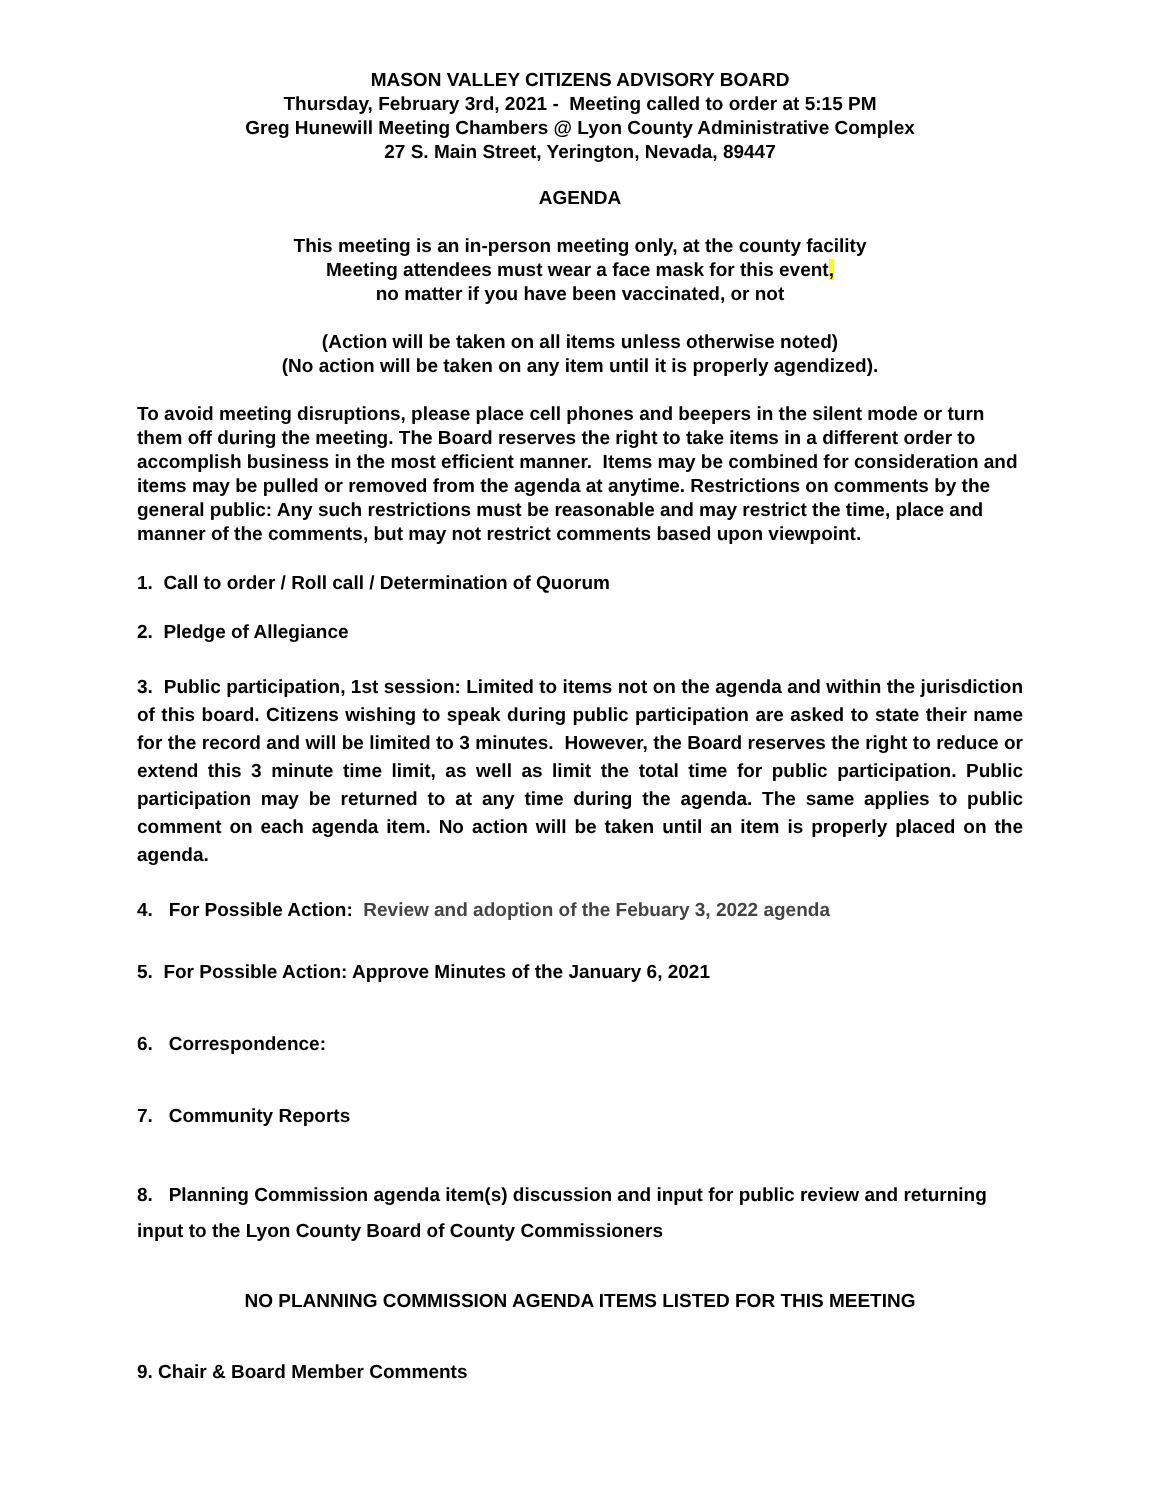MASON VALLEY CITIZENS ADVISORY BOARD
Thursday, February 3rd, 2021 - Meeting called to order at 5:15 PM
Greg Hunewill Meeting Chambers @ Lyon County Administrative Complex
27 S. Main Street, Yerington, Nevada, 89447
AGENDA
This meeting is an in-person meeting only, at the county facility
Meeting attendees must wear a face mask for this event,
no matter if you have been vaccinated, or not
(Action will be taken on all items unless otherwise noted)
(No action will be taken on any item until it is properly agendized).
To avoid meeting disruptions, please place cell phones and beepers in the silent mode or turn them off during the meeting. The Board reserves the right to take items in a different order to accomplish business in the most efficient manner. Items may be combined for consideration and items may be pulled or removed from the agenda at anytime. Restrictions on comments by the general public: Any such restrictions must be reasonable and may restrict the time, place and manner of the comments, but may not restrict comments based upon viewpoint.
1. Call to order / Roll call / Determination of Quorum
2. Pledge of Allegiance
3. Public participation, 1st session: Limited to items not on the agenda and within the jurisdiction of this board. Citizens wishing to speak during public participation are asked to state their name for the record and will be limited to 3 minutes. However, the Board reserves the right to reduce or extend this 3 minute time limit, as well as limit the total time for public participation. Public participation may be returned to at any time during the agenda. The same applies to public comment on each agenda item. No action will be taken until an item is properly placed on the agenda.
4. For Possible Action: Review and adoption of the Febuary 3, 2022 agenda
5. For Possible Action: Approve Minutes of the January 6, 2021
6. Correspondence:
7. Community Reports
8. Planning Commission agenda item(s) discussion and input for public review and returning input to the Lyon County Board of County Commissioners
NO PLANNING COMMISSION AGENDA ITEMS LISTED FOR THIS MEETING
9. Chair & Board Member Comments